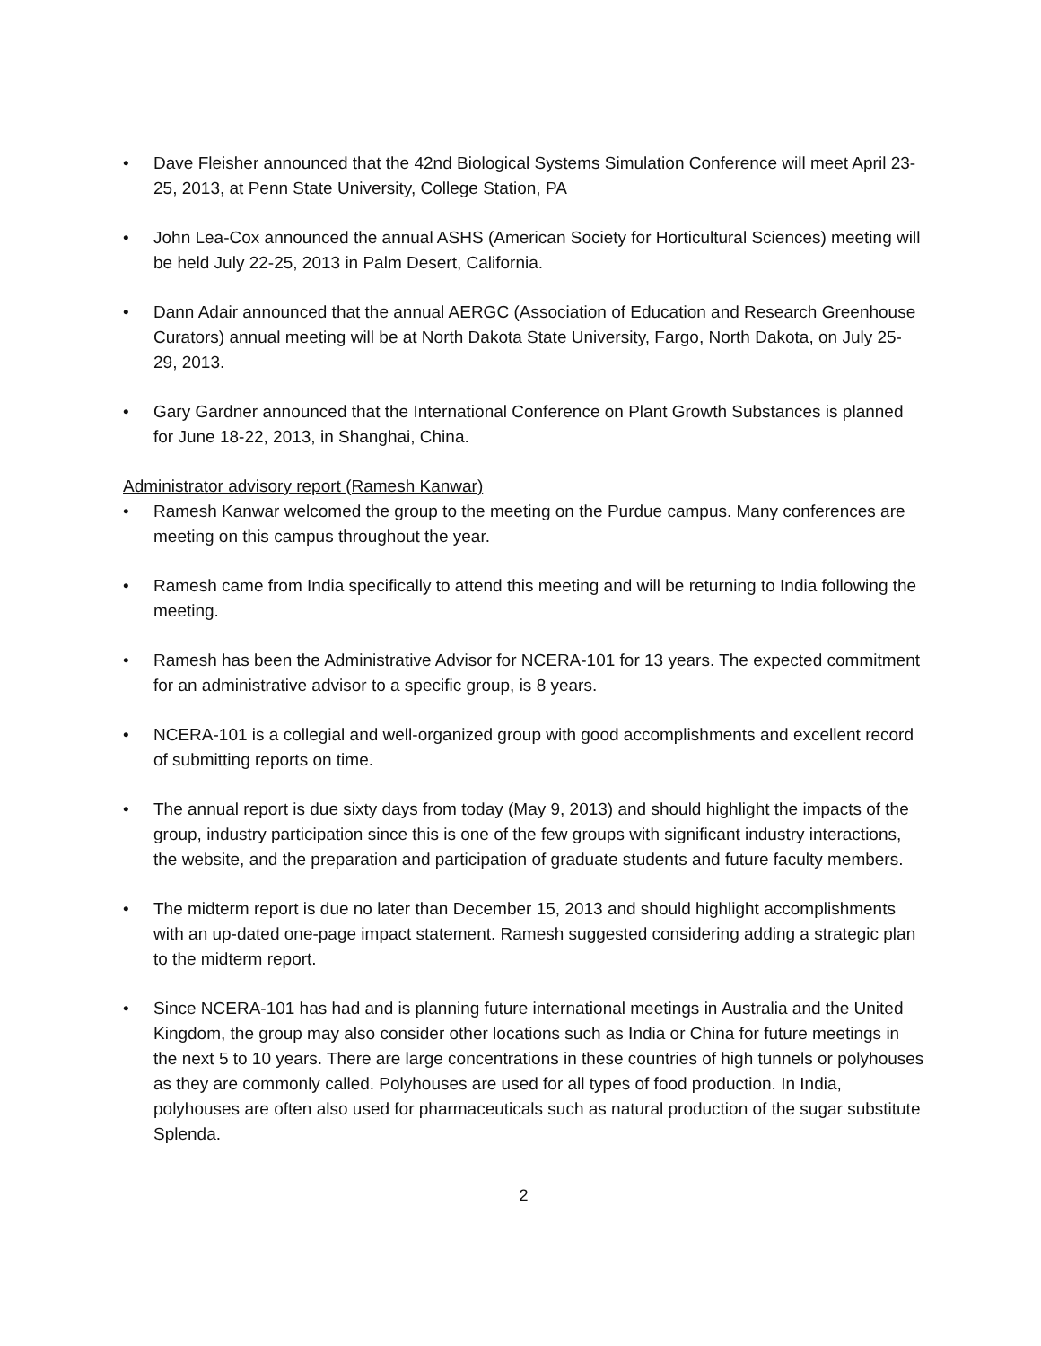• Dave Fleisher announced that the 42nd Biological Systems Simulation Conference will meet April 23-25, 2013, at Penn State University, College Station, PA
• John Lea-Cox announced the annual ASHS (American Society for Horticultural Sciences) meeting will be held July 22-25, 2013 in Palm Desert, California.
• Dann Adair announced that the annual AERGC (Association of Education and Research Greenhouse Curators) annual meeting will be at North Dakota State University, Fargo, North Dakota, on July 25-29, 2013.
• Gary Gardner announced that the International Conference on Plant Growth Substances is planned for June 18-22, 2013, in Shanghai, China.
Administrator advisory report (Ramesh Kanwar)
• Ramesh Kanwar welcomed the group to the meeting on the Purdue campus. Many conferences are meeting on this campus throughout the year.
• Ramesh came from India specifically to attend this meeting and will be returning to India following the meeting.
• Ramesh has been the Administrative Advisor for NCERA-101 for 13 years. The expected commitment for an administrative advisor to a specific group, is 8 years.
• NCERA-101 is a collegial and well-organized group with good accomplishments and excellent record of submitting reports on time.
• The annual report is due sixty days from today (May 9, 2013) and should highlight the impacts of the group, industry participation since this is one of the few groups with significant industry interactions, the website, and the preparation and participation of graduate students and future faculty members.
• The midterm report is due no later than December 15, 2013 and should highlight accomplishments with an up-dated one-page impact statement. Ramesh suggested considering adding a strategic plan to the midterm report.
• Since NCERA-101 has had and is planning future international meetings in Australia and the United Kingdom, the group may also consider other locations such as India or China for future meetings in the next 5 to 10 years. There are large concentrations in these countries of high tunnels or polyhouses as they are commonly called. Polyhouses are used for all types of food production. In India, polyhouses are often also used for pharmaceuticals such as natural production of the sugar substitute Splenda.
2